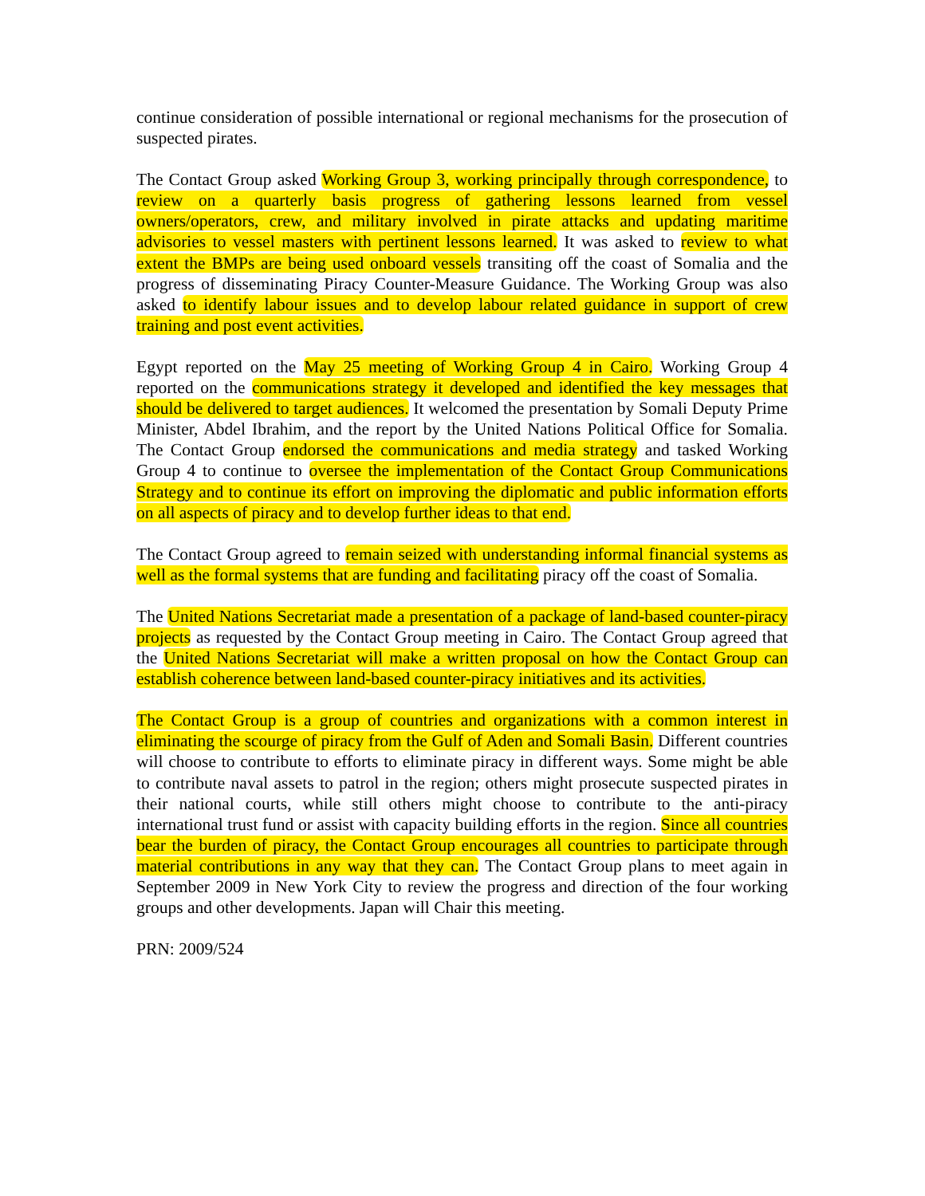continue consideration of possible international or regional mechanisms for the prosecution of suspected pirates.
The Contact Group asked Working Group 3, working principally through correspondence, to review on a quarterly basis progress of gathering lessons learned from vessel owners/operators, crew, and military involved in pirate attacks and updating maritime advisories to vessel masters with pertinent lessons learned. It was asked to review to what extent the BMPs are being used onboard vessels transiting off the coast of Somalia and the progress of disseminating Piracy Counter-Measure Guidance. The Working Group was also asked to identify labour issues and to develop labour related guidance in support of crew training and post event activities.
Egypt reported on the May 25 meeting of Working Group 4 in Cairo. Working Group 4 reported on the communications strategy it developed and identified the key messages that should be delivered to target audiences. It welcomed the presentation by Somali Deputy Prime Minister, Abdel Ibrahim, and the report by the United Nations Political Office for Somalia. The Contact Group endorsed the communications and media strategy and tasked Working Group 4 to continue to oversee the implementation of the Contact Group Communications Strategy and to continue its effort on improving the diplomatic and public information efforts on all aspects of piracy and to develop further ideas to that end.
The Contact Group agreed to remain seized with understanding informal financial systems as well as the formal systems that are funding and facilitating piracy off the coast of Somalia.
The United Nations Secretariat made a presentation of a package of land-based counter-piracy projects as requested by the Contact Group meeting in Cairo. The Contact Group agreed that the United Nations Secretariat will make a written proposal on how the Contact Group can establish coherence between land-based counter-piracy initiatives and its activities.
The Contact Group is a group of countries and organizations with a common interest in eliminating the scourge of piracy from the Gulf of Aden and Somali Basin. Different countries will choose to contribute to efforts to eliminate piracy in different ways. Some might be able to contribute naval assets to patrol in the region; others might prosecute suspected pirates in their national courts, while still others might choose to contribute to the anti-piracy international trust fund or assist with capacity building efforts in the region. Since all countries bear the burden of piracy, the Contact Group encourages all countries to participate through material contributions in any way that they can. The Contact Group plans to meet again in September 2009 in New York City to review the progress and direction of the four working groups and other developments. Japan will Chair this meeting.
PRN: 2009/524